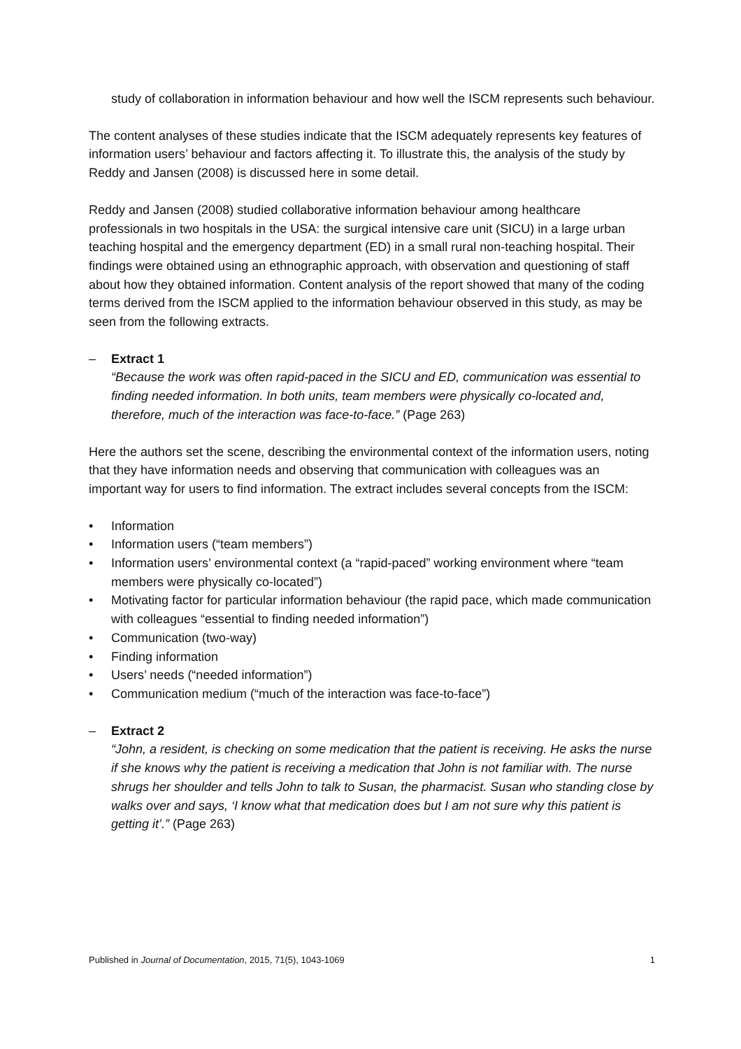study of collaboration in information behaviour and how well the ISCM represents such behaviour.
The content analyses of these studies indicate that the ISCM adequately represents key features of information users’ behaviour and factors affecting it. To illustrate this, the analysis of the study by Reddy and Jansen (2008) is discussed here in some detail.
Reddy and Jansen (2008) studied collaborative information behaviour among healthcare professionals in two hospitals in the USA: the surgical intensive care unit (SICU) in a large urban teaching hospital and the emergency department (ED) in a small rural non-teaching hospital. Their findings were obtained using an ethnographic approach, with observation and questioning of staff about how they obtained information. Content analysis of the report showed that many of the coding terms derived from the ISCM applied to the information behaviour observed in this study, as may be seen from the following extracts.
– Extract 1
“Because the work was often rapid-paced in the SICU and ED, communication was essential to finding needed information. In both units, team members were physically co-located and, therefore, much of the interaction was face-to-face.” (Page 263)
Here the authors set the scene, describing the environmental context of the information users, noting that they have information needs and observing that communication with colleagues was an important way for users to find information. The extract includes several concepts from the ISCM:
• Information
• Information users (“team members”)
• Information users’ environmental context (a “rapid-paced” working environment where “team members were physically co-located”)
• Motivating factor for particular information behaviour (the rapid pace, which made communication with colleagues “essential to finding needed information”)
• Communication (two-way)
• Finding information
• Users’ needs (“needed information”)
• Communication medium (“much of the interaction was face-to-face”)
– Extract 2
“John, a resident, is checking on some medication that the patient is receiving. He asks the nurse if she knows why the patient is receiving a medication that John is not familiar with. The nurse shrugs her shoulder and tells John to talk to Susan, the pharmacist. Susan who standing close by walks over and says, ‘I know what that medication does but I am not sure why this patient is getting it’.” (Page 263)
Published in Journal of Documentation, 2015, 71(5), 1043-1069 1